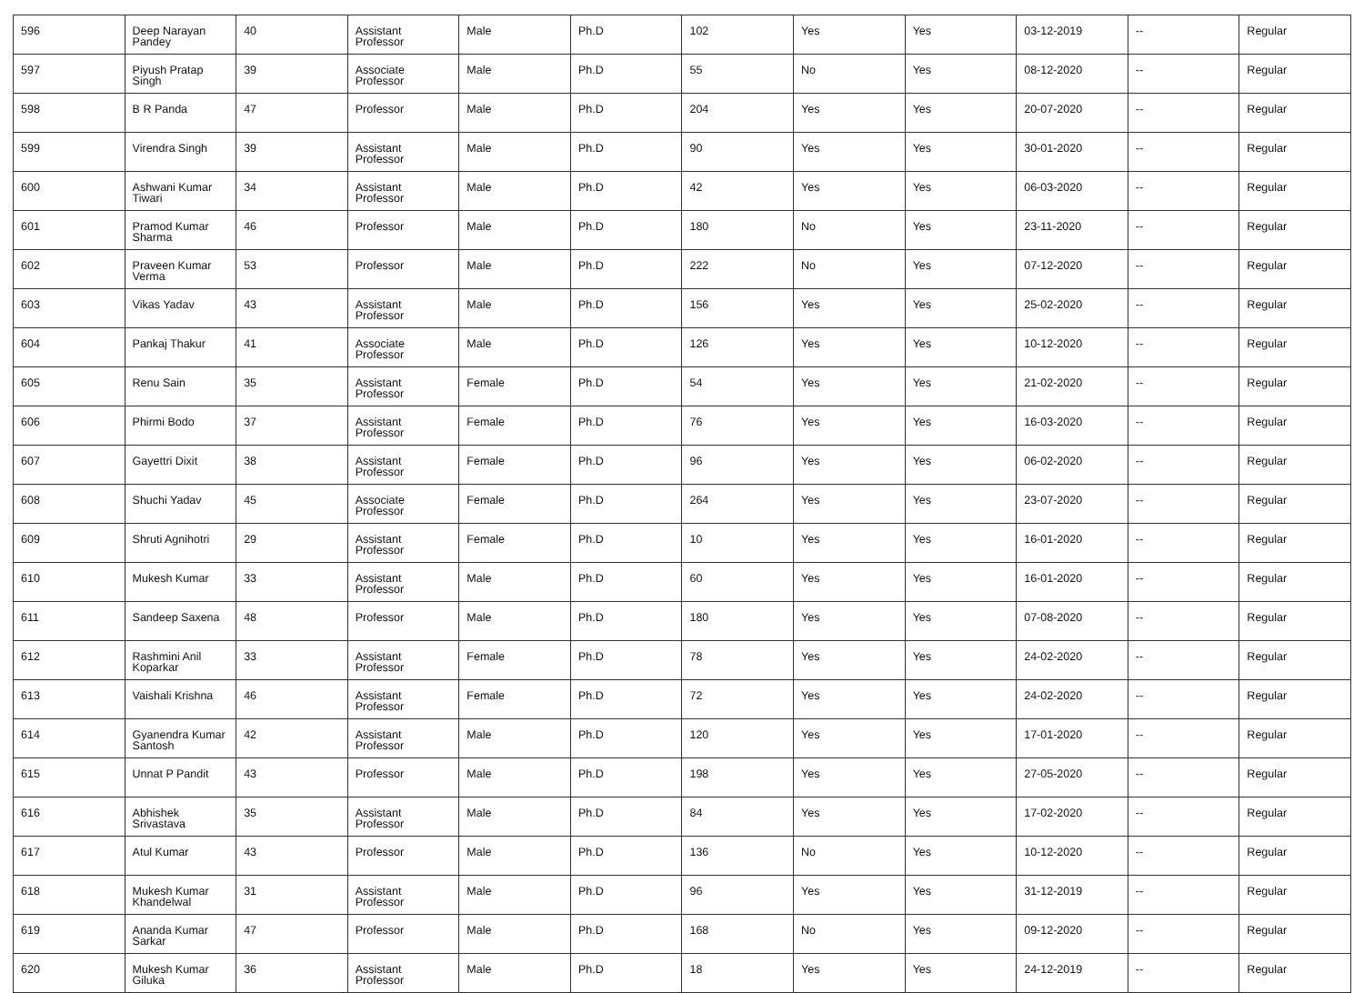| 596 | Deep Narayan Pandey | 40 | Assistant Professor | Male | Ph.D | 102 | Yes | Yes | 03-12-2019 | -- | Regular |
| 597 | Piyush Pratap Singh | 39 | Associate Professor | Male | Ph.D | 55 | No | Yes | 08-12-2020 | -- | Regular |
| 598 | B R Panda | 47 | Professor | Male | Ph.D | 204 | Yes | Yes | 20-07-2020 | -- | Regular |
| 599 | Virendra Singh | 39 | Assistant Professor | Male | Ph.D | 90 | Yes | Yes | 30-01-2020 | -- | Regular |
| 600 | Ashwani Kumar Tiwari | 34 | Assistant Professor | Male | Ph.D | 42 | Yes | Yes | 06-03-2020 | -- | Regular |
| 601 | Pramod Kumar Sharma | 46 | Professor | Male | Ph.D | 180 | No | Yes | 23-11-2020 | -- | Regular |
| 602 | Praveen Kumar Verma | 53 | Professor | Male | Ph.D | 222 | No | Yes | 07-12-2020 | -- | Regular |
| 603 | Vikas Yadav | 43 | Assistant Professor | Male | Ph.D | 156 | Yes | Yes | 25-02-2020 | -- | Regular |
| 604 | Pankaj Thakur | 41 | Associate Professor | Male | Ph.D | 126 | Yes | Yes | 10-12-2020 | -- | Regular |
| 605 | Renu Sain | 35 | Assistant Professor | Female | Ph.D | 54 | Yes | Yes | 21-02-2020 | -- | Regular |
| 606 | Phirmi Bodo | 37 | Assistant Professor | Female | Ph.D | 76 | Yes | Yes | 16-03-2020 | -- | Regular |
| 607 | Gayettri Dixit | 38 | Assistant Professor | Female | Ph.D | 96 | Yes | Yes | 06-02-2020 | -- | Regular |
| 608 | Shuchi Yadav | 45 | Associate Professor | Female | Ph.D | 264 | Yes | Yes | 23-07-2020 | -- | Regular |
| 609 | Shruti Agnihotri | 29 | Assistant Professor | Female | Ph.D | 10 | Yes | Yes | 16-01-2020 | -- | Regular |
| 610 | Mukesh Kumar | 33 | Assistant Professor | Male | Ph.D | 60 | Yes | Yes | 16-01-2020 | -- | Regular |
| 611 | Sandeep Saxena | 48 | Professor | Male | Ph.D | 180 | Yes | Yes | 07-08-2020 | -- | Regular |
| 612 | Rashmini Anil Koparkar | 33 | Assistant Professor | Female | Ph.D | 78 | Yes | Yes | 24-02-2020 | -- | Regular |
| 613 | Vaishali Krishna | 46 | Assistant Professor | Female | Ph.D | 72 | Yes | Yes | 24-02-2020 | -- | Regular |
| 614 | Gyanendra Kumar Santosh | 42 | Assistant Professor | Male | Ph.D | 120 | Yes | Yes | 17-01-2020 | -- | Regular |
| 615 | Unnat P Pandit | 43 | Professor | Male | Ph.D | 198 | Yes | Yes | 27-05-2020 | -- | Regular |
| 616 | Abhishek Srivastava | 35 | Assistant Professor | Male | Ph.D | 84 | Yes | Yes | 17-02-2020 | -- | Regular |
| 617 | Atul Kumar | 43 | Professor | Male | Ph.D | 136 | No | Yes | 10-12-2020 | -- | Regular |
| 618 | Mukesh Kumar Khandelwal | 31 | Assistant Professor | Male | Ph.D | 96 | Yes | Yes | 31-12-2019 | -- | Regular |
| 619 | Ananda Kumar Sarkar | 47 | Professor | Male | Ph.D | 168 | No | Yes | 09-12-2020 | -- | Regular |
| 620 | Mukesh Kumar Giluka | 36 | Assistant Professor | Male | Ph.D | 18 | Yes | Yes | 24-12-2019 | -- | Regular |